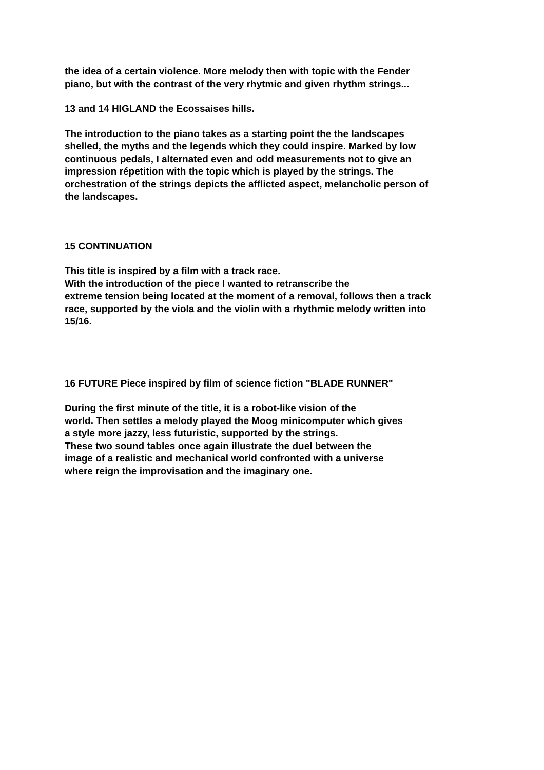the idea of a certain violence. More melody then with topic with the Fender
piano, but with the contrast of the very rhytmic and given rhythm strings...
13 and 14 HIGLAND the Ecossaises hills.
The introduction to the piano takes as a starting point the the landscapes
shelled, the myths and the legends which they could inspire. Marked by low
continuous pedals, I alternated even and odd measurements not to give an
impression répetition with the topic which is played by the strings. The
orchestration of the strings depicts the afflicted aspect, melancholic person of
the landscapes.
15 CONTINUATION
This title is inspired by a film with a track race.
With the introduction of the piece I wanted to retranscribe the
extreme tension being located at the moment of a removal, follows then a track
race, supported by the viola and the violin with a rhythmic melody written into
15/16.
16 FUTURE Piece inspired by film of science fiction "BLADE RUNNER"
During the first minute of the title, it is a robot-like vision of the
world. Then settles a melody played the Moog minicomputer which gives
a style more jazzy, less futuristic, supported by the strings.
These two sound tables once again illustrate the duel between the
image of a realistic and mechanical world confronted with a universe
where reign the improvisation and the imaginary one.